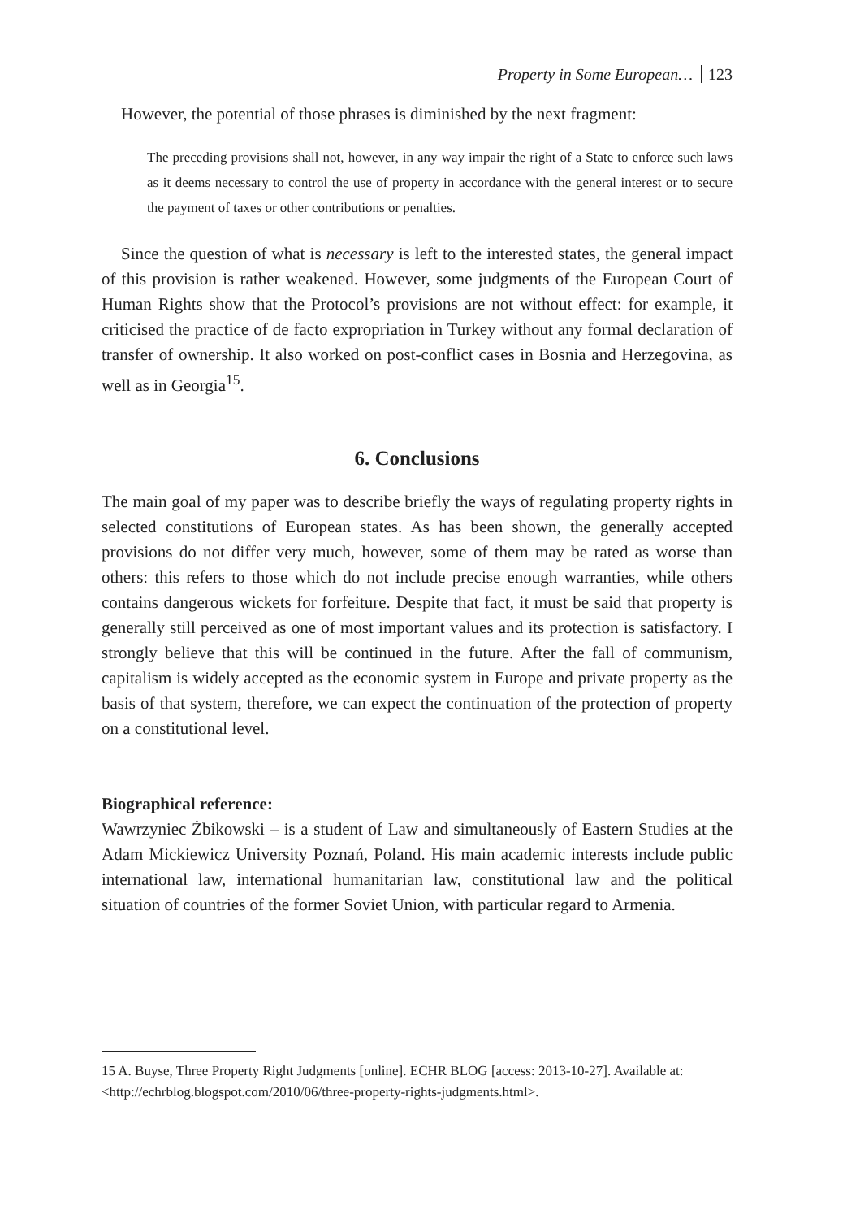Property in Some European… 123
However, the potential of those phrases is diminished by the next fragment:
The preceding provisions shall not, however, in any way impair the right of a State to enforce such laws as it deems necessary to control the use of property in accordance with the general interest or to secure the payment of taxes or other contributions or penalties.
Since the question of what is necessary is left to the interested states, the general impact of this provision is rather weakened. However, some judgments of the European Court of Human Rights show that the Protocol’s provisions are not without effect: for example, it criticised the practice of de facto expropriation in Turkey without any formal declaration of transfer of ownership. It also worked on post-conflict cases in Bosnia and Herzegovina, as well as in Georgia<sup>15</sup>.
6. Conclusions
The main goal of my paper was to describe briefly the ways of regulating property rights in selected constitutions of European states. As has been shown, the generally accepted provisions do not differ very much, however, some of them may be rated as worse than others: this refers to those which do not include precise enough warranties, while others contains dangerous wickets for forfeiture. Despite that fact, it must be said that property is generally still perceived as one of most important values and its protection is satisfactory. I strongly believe that this will be continued in the future. After the fall of communism, capitalism is widely accepted as the economic system in Europe and private property as the basis of that system, therefore, we can expect the continuation of the protection of property on a constitutional level.
Biographical reference:
Wawrzyniec Żbikowski – is a student of Law and simultaneously of Eastern Studies at the Adam Mickiewicz University Poznań, Poland. His main academic interests include public international law, international humanitarian law, constitutional law and the political situation of countries of the former Soviet Union, with particular regard to Armenia.
15 A. Buyse, Three Property Right Judgments [online]. ECHR BLOG [access: 2013-10-27]. Available at: <http://echrblog.blogspot.com/2010/06/three-property-rights-judgments.html>.